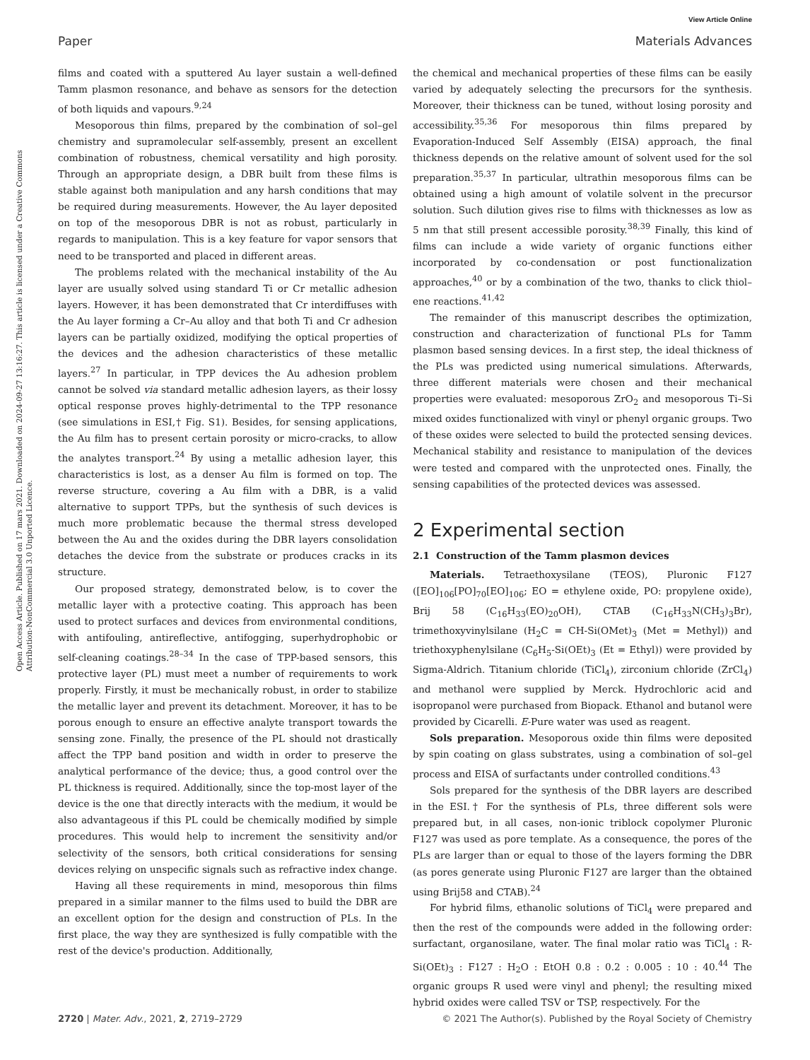View Article Online
Paper Materials Advances
Open Access Article. Published on 17 mars 2021. Downloaded on 2024-09-27 13:16:27. This article is licensed under a Creative Commons Attribution-NonCommercial 3.0 Unported Licence.
films and coated with a sputtered Au layer sustain a well-defined Tamm plasmon resonance, and behave as sensors for the detection of both liquids and vapours.<sup>9,24</sup>
Mesoporous thin films, prepared by the combination of sol–gel chemistry and supramolecular self-assembly, present an excellent combination of robustness, chemical versatility and high porosity. Through an appropriate design, a DBR built from these films is stable against both manipulation and any harsh conditions that may be required during measurements. However, the Au layer deposited on top of the mesoporous DBR is not as robust, particularly in regards to manipulation. This is a key feature for vapor sensors that need to be transported and placed in different areas.
The problems related with the mechanical instability of the Au layer are usually solved using standard Ti or Cr metallic adhesion layers. However, it has been demonstrated that Cr interdiffuses with the Au layer forming a Cr–Au alloy and that both Ti and Cr adhesion layers can be partially oxidized, modifying the optical properties of the devices and the adhesion characteristics of these metallic layers.<sup>27</sup> In particular, in TPP devices the Au adhesion problem cannot be solved via standard metallic adhesion layers, as their lossy optical response proves highly-detrimental to the TPP resonance (see simulations in ESI,† Fig. S1). Besides, for sensing applications, the Au film has to present certain porosity or micro-cracks, to allow the analytes transport.<sup>24</sup> By using a metallic adhesion layer, this characteristics is lost, as a denser Au film is formed on top. The reverse structure, covering a Au film with a DBR, is a valid alternative to support TPPs, but the synthesis of such devices is much more problematic because the thermal stress developed between the Au and the oxides during the DBR layers consolidation detaches the device from the substrate or produces cracks in its structure.
Our proposed strategy, demonstrated below, is to cover the metallic layer with a protective coating. This approach has been used to protect surfaces and devices from environmental conditions, with antifouling, antireflective, antifogging, superhydrophobic or self-cleaning coatings.<sup>28–34</sup> In the case of TPP-based sensors, this protective layer (PL) must meet a number of requirements to work properly. Firstly, it must be mechanically robust, in order to stabilize the metallic layer and prevent its detachment. Moreover, it has to be porous enough to ensure an effective analyte transport towards the sensing zone. Finally, the presence of the PL should not drastically affect the TPP band position and width in order to preserve the analytical performance of the device; thus, a good control over the PL thickness is required. Additionally, since the top-most layer of the device is the one that directly interacts with the medium, it would be also advantageous if this PL could be chemically modified by simple procedures. This would help to increment the sensitivity and/or selectivity of the sensors, both critical considerations for sensing devices relying on unspecific signals such as refractive index change.
Having all these requirements in mind, mesoporous thin films prepared in a similar manner to the films used to build the DBR are an excellent option for the design and construction of PLs. In the first place, the way they are synthesized is fully compatible with the rest of the device's production. Additionally,
the chemical and mechanical properties of these films can be easily varied by adequately selecting the precursors for the synthesis. Moreover, their thickness can be tuned, without losing porosity and accessibility.<sup>35,36</sup> For mesoporous thin films prepared by Evaporation-Induced Self Assembly (EISA) approach, the final thickness depends on the relative amount of solvent used for the sol preparation.<sup>35,37</sup> In particular, ultrathin mesoporous films can be obtained using a high amount of volatile solvent in the precursor solution. Such dilution gives rise to films with thicknesses as low as 5 nm that still present accessible porosity.<sup>38,39</sup> Finally, this kind of films can include a wide variety of organic functions either incorporated by co-condensation or post functionalization approaches,<sup>40</sup> or by a combination of the two, thanks to click thiol–ene reactions.<sup>41,42</sup>
The remainder of this manuscript describes the optimization, construction and characterization of functional PLs for Tamm plasmon based sensing devices. In a first step, the ideal thickness of the PLs was predicted using numerical simulations. Afterwards, three different materials were chosen and their mechanical properties were evaluated: mesoporous ZrO<sub>2</sub> and mesoporous Ti–Si mixed oxides functionalized with vinyl or phenyl organic groups. Two of these oxides were selected to build the protected sensing devices. Mechanical stability and resistance to manipulation of the devices were tested and compared with the unprotected ones. Finally, the sensing capabilities of the protected devices was assessed.
2 Experimental section
2.1 Construction of the Tamm plasmon devices
Materials. Tetraethoxysilane (TEOS), Pluronic F127 ([EO]<sub>106</sub>[PO]<sub>70</sub>[EO]<sub>106</sub>; EO = ethylene oxide, PO: propylene oxide), Brij 58 (C<sub>16</sub>H<sub>33</sub>(EO)<sub>20</sub>OH), CTAB (C<sub>16</sub>H<sub>33</sub>N(CH<sub>3</sub>)<sub>3</sub>Br), trimethoxyvinylsilane (H<sub>2</sub>C = CH-Si(OMet)<sub>3</sub> (Met = Methyl)) and triethoxyphenylsilane (C<sub>6</sub>H<sub>5</sub>-Si(OEt)<sub>3</sub> (Et = Ethyl)) were provided by Sigma-Aldrich. Titanium chloride (TiCl<sub>4</sub>), zirconium chloride (ZrCl<sub>4</sub>) and methanol were supplied by Merck. Hydrochloric acid and isopropanol were purchased from Biopack. Ethanol and butanol were provided by Cicarelli. E-Pure water was used as reagent.
Sols preparation. Mesoporous oxide thin films were deposited by spin coating on glass substrates, using a combination of sol–gel process and EISA of surfactants under controlled conditions.<sup>43</sup>
Sols prepared for the synthesis of the DBR layers are described in the ESI.† For the synthesis of PLs, three different sols were prepared but, in all cases, non-ionic triblock copolymer Pluronic F127 was used as pore template. As a consequence, the pores of the PLs are larger than or equal to those of the layers forming the DBR (as pores generate using Pluronic F127 are larger than the obtained using Brij58 and CTAB).<sup>24</sup>
For hybrid films, ethanolic solutions of TiCl<sub>4</sub> were prepared and then the rest of the compounds were added in the following order: surfactant, organosilane, water. The final molar ratio was TiCl<sub>4</sub> : R-Si(OEt)<sub>3</sub> : F127 : H<sub>2</sub>O : EtOH 0.8 : 0.2 : 0.005 : 10 : 40.<sup>44</sup> The organic groups R used were vinyl and phenyl; the resulting mixed hybrid oxides were called TSV or TSP, respectively. For the
2720 | Mater. Adv., 2021, 2, 2719–2729 © 2021 The Author(s). Published by the Royal Society of Chemistry